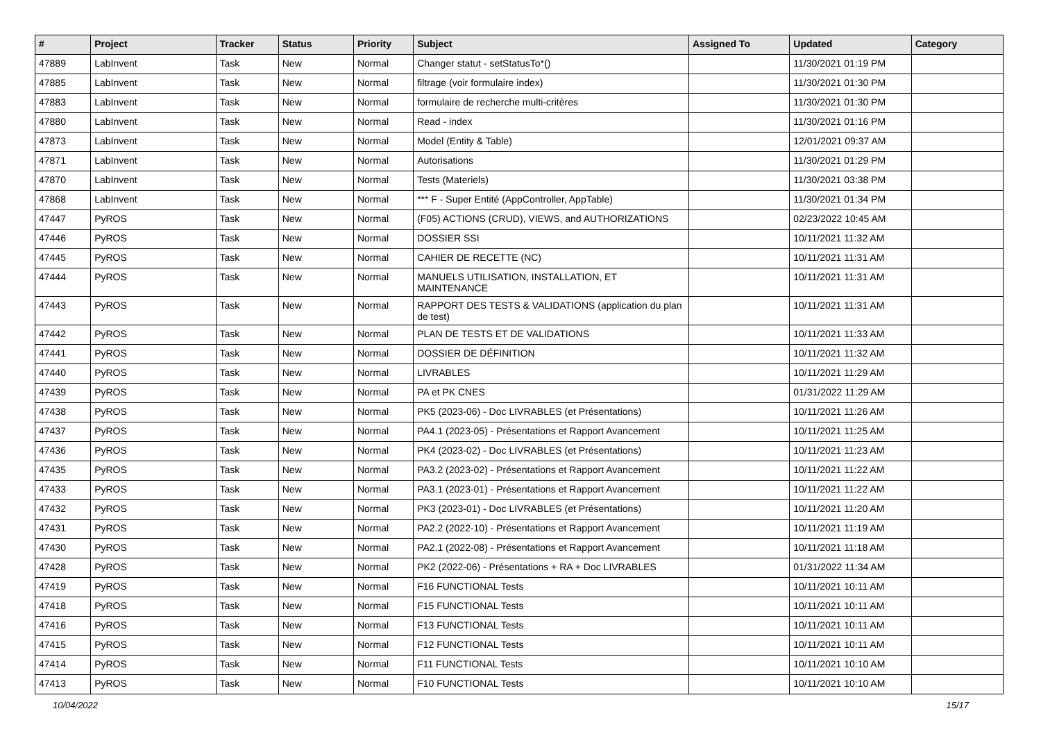| # | Project | Tracker | Status | Priority | Subject | Assigned To | Updated | Category |
| --- | --- | --- | --- | --- | --- | --- | --- | --- |
| 47889 | LabInvent | Task | New | Normal | Changer statut - setStatusTo*() | | 11/30/2021 01:19 PM | |
| 47885 | LabInvent | Task | New | Normal | filtrage (voir formulaire index) | | 11/30/2021 01:30 PM | |
| 47883 | LabInvent | Task | New | Normal | formulaire de recherche multi-critères | | 11/30/2021 01:30 PM | |
| 47880 | LabInvent | Task | New | Normal | Read - index | | 11/30/2021 01:16 PM | |
| 47873 | LabInvent | Task | New | Normal | Model (Entity & Table) | | 12/01/2021 09:37 AM | |
| 47871 | LabInvent | Task | New | Normal | Autorisations | | 11/30/2021 01:29 PM | |
| 47870 | LabInvent | Task | New | Normal | Tests (Materiels) | | 11/30/2021 03:38 PM | |
| 47868 | LabInvent | Task | New | Normal | *** F - Super Entité (AppController, AppTable) | | 11/30/2021 01:34 PM | |
| 47447 | PyROS | Task | New | Normal | (F05) ACTIONS (CRUD), VIEWS, and AUTHORIZATIONS | | 02/23/2022 10:45 AM | |
| 47446 | PyROS | Task | New | Normal | DOSSIER SSI | | 10/11/2021 11:32 AM | |
| 47445 | PyROS | Task | New | Normal | CAHIER DE RECETTE (NC) | | 10/11/2021 11:31 AM | |
| 47444 | PyROS | Task | New | Normal | MANUELS UTILISATION, INSTALLATION, ET MAINTENANCE | | 10/11/2021 11:31 AM | |
| 47443 | PyROS | Task | New | Normal | RAPPORT DES TESTS & VALIDATIONS (application du plan de test) | | 10/11/2021 11:31 AM | |
| 47442 | PyROS | Task | New | Normal | PLAN DE TESTS ET DE VALIDATIONS | | 10/11/2021 11:33 AM | |
| 47441 | PyROS | Task | New | Normal | DOSSIER DE DÉFINITION | | 10/11/2021 11:32 AM | |
| 47440 | PyROS | Task | New | Normal | LIVRABLES | | 10/11/2021 11:29 AM | |
| 47439 | PyROS | Task | New | Normal | PA et PK CNES | | 01/31/2022 11:29 AM | |
| 47438 | PyROS | Task | New | Normal | PK5 (2023-06) - Doc LIVRABLES (et Présentations) | | 10/11/2021 11:26 AM | |
| 47437 | PyROS | Task | New | Normal | PA4.1 (2023-05) - Présentations et Rapport Avancement | | 10/11/2021 11:25 AM | |
| 47436 | PyROS | Task | New | Normal | PK4 (2023-02) - Doc LIVRABLES (et Présentations) | | 10/11/2021 11:23 AM | |
| 47435 | PyROS | Task | New | Normal | PA3.2 (2023-02) - Présentations et Rapport Avancement | | 10/11/2021 11:22 AM | |
| 47433 | PyROS | Task | New | Normal | PA3.1 (2023-01) - Présentations et Rapport Avancement | | 10/11/2021 11:22 AM | |
| 47432 | PyROS | Task | New | Normal | PK3 (2023-01) - Doc LIVRABLES (et Présentations) | | 10/11/2021 11:20 AM | |
| 47431 | PyROS | Task | New | Normal | PA2.2 (2022-10) - Présentations et Rapport Avancement | | 10/11/2021 11:19 AM | |
| 47430 | PyROS | Task | New | Normal | PA2.1 (2022-08) - Présentations et Rapport Avancement | | 10/11/2021 11:18 AM | |
| 47428 | PyROS | Task | New | Normal | PK2 (2022-06) - Présentations + RA + Doc LIVRABLES | | 01/31/2022 11:34 AM | |
| 47419 | PyROS | Task | New | Normal | F16 FUNCTIONAL Tests | | 10/11/2021 10:11 AM | |
| 47418 | PyROS | Task | New | Normal | F15 FUNCTIONAL Tests | | 10/11/2021 10:11 AM | |
| 47416 | PyROS | Task | New | Normal | F13 FUNCTIONAL Tests | | 10/11/2021 10:11 AM | |
| 47415 | PyROS | Task | New | Normal | F12 FUNCTIONAL Tests | | 10/11/2021 10:11 AM | |
| 47414 | PyROS | Task | New | Normal | F11 FUNCTIONAL Tests | | 10/11/2021 10:10 AM | |
| 47413 | PyROS | Task | New | Normal | F10 FUNCTIONAL Tests | | 10/11/2021 10:10 AM | |
10/04/2022 15/17